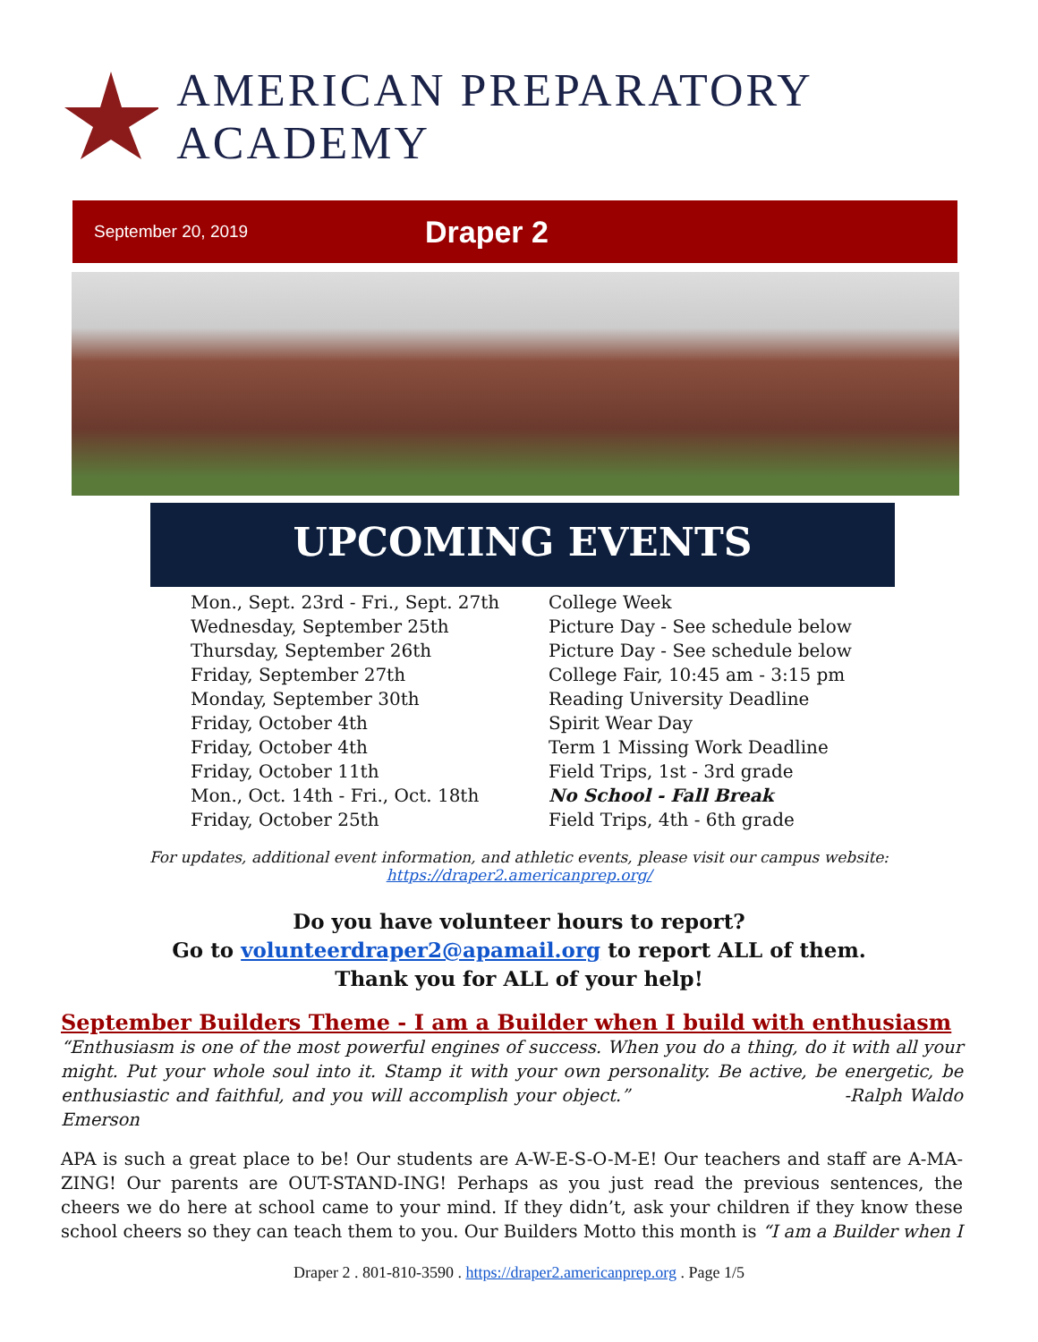AMERICAN PREPARATORY ACADEMY
September 20, 2019 Draper 2
UPCOMING EVENTS
| Mon., Sept. 23rd - Fri., Sept. 27th | College Week |
| Wednesday, September 25th | Picture Day - See schedule below |
| Thursday, September 26th | Picture Day - See schedule below |
| Friday, September 27th | College Fair, 10:45 am - 3:15 pm |
| Monday, September 30th | Reading University Deadline |
| Friday, October 4th | Spirit Wear Day |
| Friday, October 4th | Term 1 Missing Work Deadline |
| Friday, October 11th | Field Trips, 1st - 3rd grade |
| Mon., Oct. 14th - Fri., Oct. 18th | No School - Fall Break |
| Friday, October 25th | Field Trips, 4th - 6th grade |
For updates, additional event information, and athletic events, please visit our campus website:
https://draper2.americanprep.org/
Do you have volunteer hours to report?
Go to volunteerdraper2@apamail.org to report ALL of them.
Thank you for ALL of your help!
September Builders Theme - I am a Builder when I build with enthusiasm
“Enthusiasm is one of the most powerful engines of success. When you do a thing, do it with all your might. Put your whole soul into it. Stamp it with your own personality. Be active, be energetic, be enthusiastic and faithful, and you will accomplish your object.” -Ralph Waldo Emerson
APA is such a great place to be! Our students are A-W-E-S-O-M-E! Our teachers and staff are A-MA-ZING! Our parents are OUT-STAND-ING! Perhaps as you just read the previous sentences, the cheers we do here at school came to your mind. If they didn’t, ask your children if they know these school cheers so they can teach them to you. Our Builders Motto this month is “I am a Builder when I
Draper 2 . 801-810-3590 . https://draper2.americanprep.org . Page 1/5